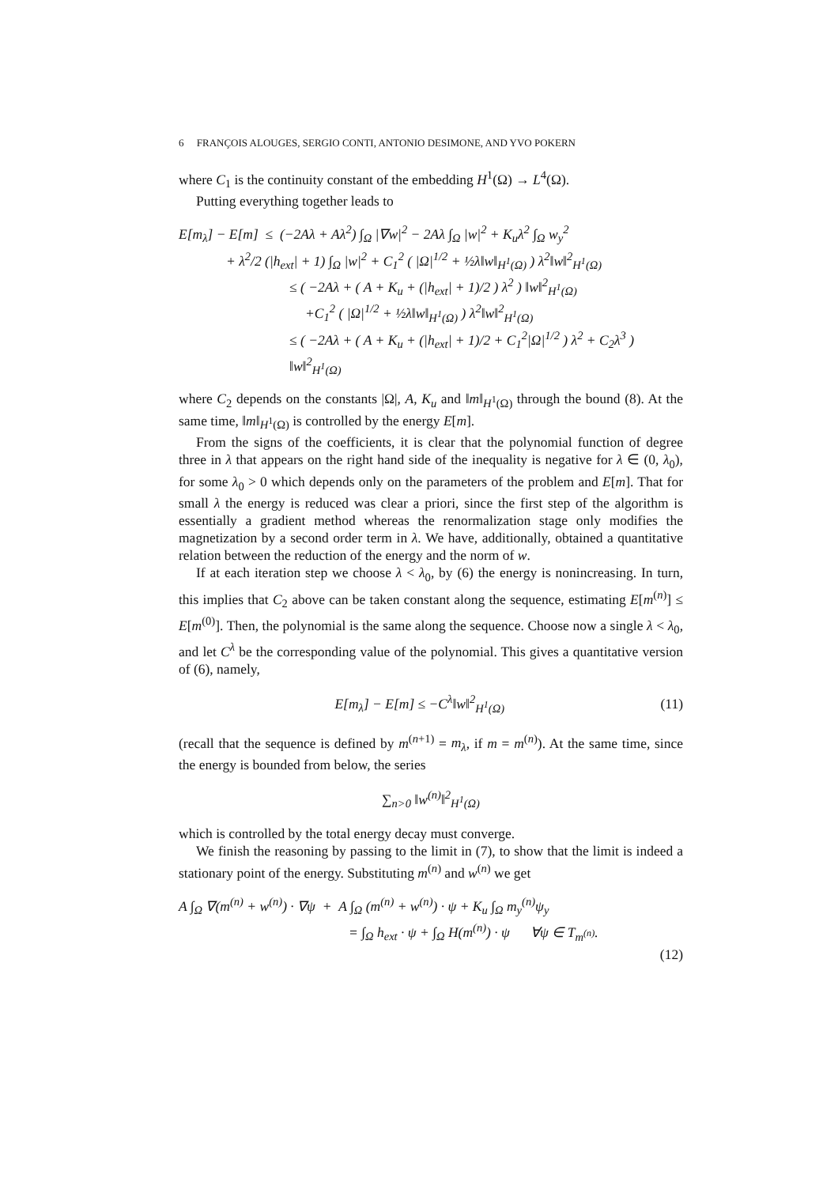6 FRANÇOIS ALOUGES, SERGIO CONTI, ANTONIO DESIMONE, AND YVO POKERN
where C<sub>1</sub> is the continuity constant of the embedding H<sup>1</sup>(Ω) → L<sup>4</sup>(Ω).
Putting everything together leads to
E[m<sub>λ</sub>] − E[m] ≤ (−2Aλ + Aλ<sup>2</sup>) ∫<sub>Ω</sub> |∇w|<sup>2</sup> − 2Aλ ∫<sub>Ω</sub> |w|<sup>2</sup> + K<sub>u</sub>λ<sup>2</sup> ∫<sub>Ω</sub> w<sub>y</sub><sup>2</sup>
+ λ<sup>2</sup>/2 (|h<sub>ext</sub>| + 1) ∫<sub>Ω</sub> |w|<sup>2</sup> + C<sub>1</sub><sup>2</sup> ( |Ω|<sup>1/2</sup> + ½λ‖w‖<sub>H<sup>1</sup>(Ω)</sub> ) λ<sup>2</sup>‖w‖<sup>2</sup><sub>H<sup>1</sup>(Ω)</sub>
≤ ( −2Aλ + ( A + K<sub>u</sub> + (|h<sub>ext</sub>| + 1)/2 ) λ<sup>2</sup> ) ‖w‖<sup>2</sup><sub>H<sup>1</sup>(Ω)</sub>
+C<sub>1</sub><sup>2</sup> ( |Ω|<sup>1/2</sup> + ½λ‖w‖<sub>H<sup>1</sup>(Ω)</sub> ) λ<sup>2</sup>‖w‖<sup>2</sup><sub>H<sup>1</sup>(Ω)</sub>
≤ ( −2Aλ + ( A + K<sub>u</sub> + (|h<sub>ext</sub>| + 1)/2 + C<sub>1</sub><sup>2</sup>|Ω|<sup>1/2</sup> ) λ<sup>2</sup> + C<sub>2</sub>λ<sup>3</sup> ) ‖w‖<sup>2</sup><sub>H<sup>1</sup>(Ω)</sub>
where C<sub>2</sub> depends on the constants |Ω|, A, K<sub>u</sub> and ‖m‖<sub>H<sup>1</sup>(Ω)</sub> through the bound (8). At the same time, ‖m‖<sub>H<sup>1</sup>(Ω)</sub> is controlled by the energy E[m].
From the signs of the coefficients, it is clear that the polynomial function of degree three in λ that appears on the right hand side of the inequality is negative for λ ∈ (0, λ<sub>0</sub>), for some λ<sub>0</sub> > 0 which depends only on the parameters of the problem and E[m]. That for small λ the energy is reduced was clear a priori, since the first step of the algorithm is essentially a gradient method whereas the renormalization stage only modifies the magnetization by a second order term in λ. We have, additionally, obtained a quantitative relation between the reduction of the energy and the norm of w.
If at each iteration step we choose λ < λ<sub>0</sub>, by (6) the energy is nonincreasing. In turn, this implies that C<sub>2</sub> above can be taken constant along the sequence, estimating E[m<sup>(n)</sup>] ≤ E[m<sup>(0)</sup>]. Then, the polynomial is the same along the sequence. Choose now a single λ < λ<sub>0</sub>, and let C<sup>λ</sup> be the corresponding value of the polynomial. This gives a quantitative version of (6), namely,
E[m<sub>λ</sub>] − E[m] ≤ −C<sup>λ</sup>‖w‖<sup>2</sup><sub>H<sup>1</sup>(Ω)</sub> (11)
(recall that the sequence is defined by m<sup>(n+1)</sup> = m<sub>λ</sub>, if m = m<sup>(n)</sup>). At the same time, since the energy is bounded from below, the series
∑<sub>n>0</sub> ‖w<sup>(n)</sup>‖<sup>2</sup><sub>H<sup>1</sup>(Ω)</sub>
which is controlled by the total energy decay must converge.
We finish the reasoning by passing to the limit in (7), to show that the limit is indeed a stationary point of the energy. Substituting m<sup>(n)</sup> and w<sup>(n)</sup> we get
A ∫<sub>Ω</sub> ∇(m<sup>(n)</sup> + w<sup>(n)</sup>) · ∇ψ + A ∫<sub>Ω</sub> (m<sup>(n)</sup> + w<sup>(n)</sup>) · ψ + K<sub>u</sub> ∫<sub>Ω</sub> m<sub>y</sub><sup>(n)</sup>ψ<sub>y</sub>
= ∫<sub>Ω</sub> h<sub>ext</sub> · ψ + ∫<sub>Ω</sub> H(m<sup>(n)</sup>) · ψ ∀ψ ∈ T<sub>m<sup>(n)</sup></sub>.
(12)